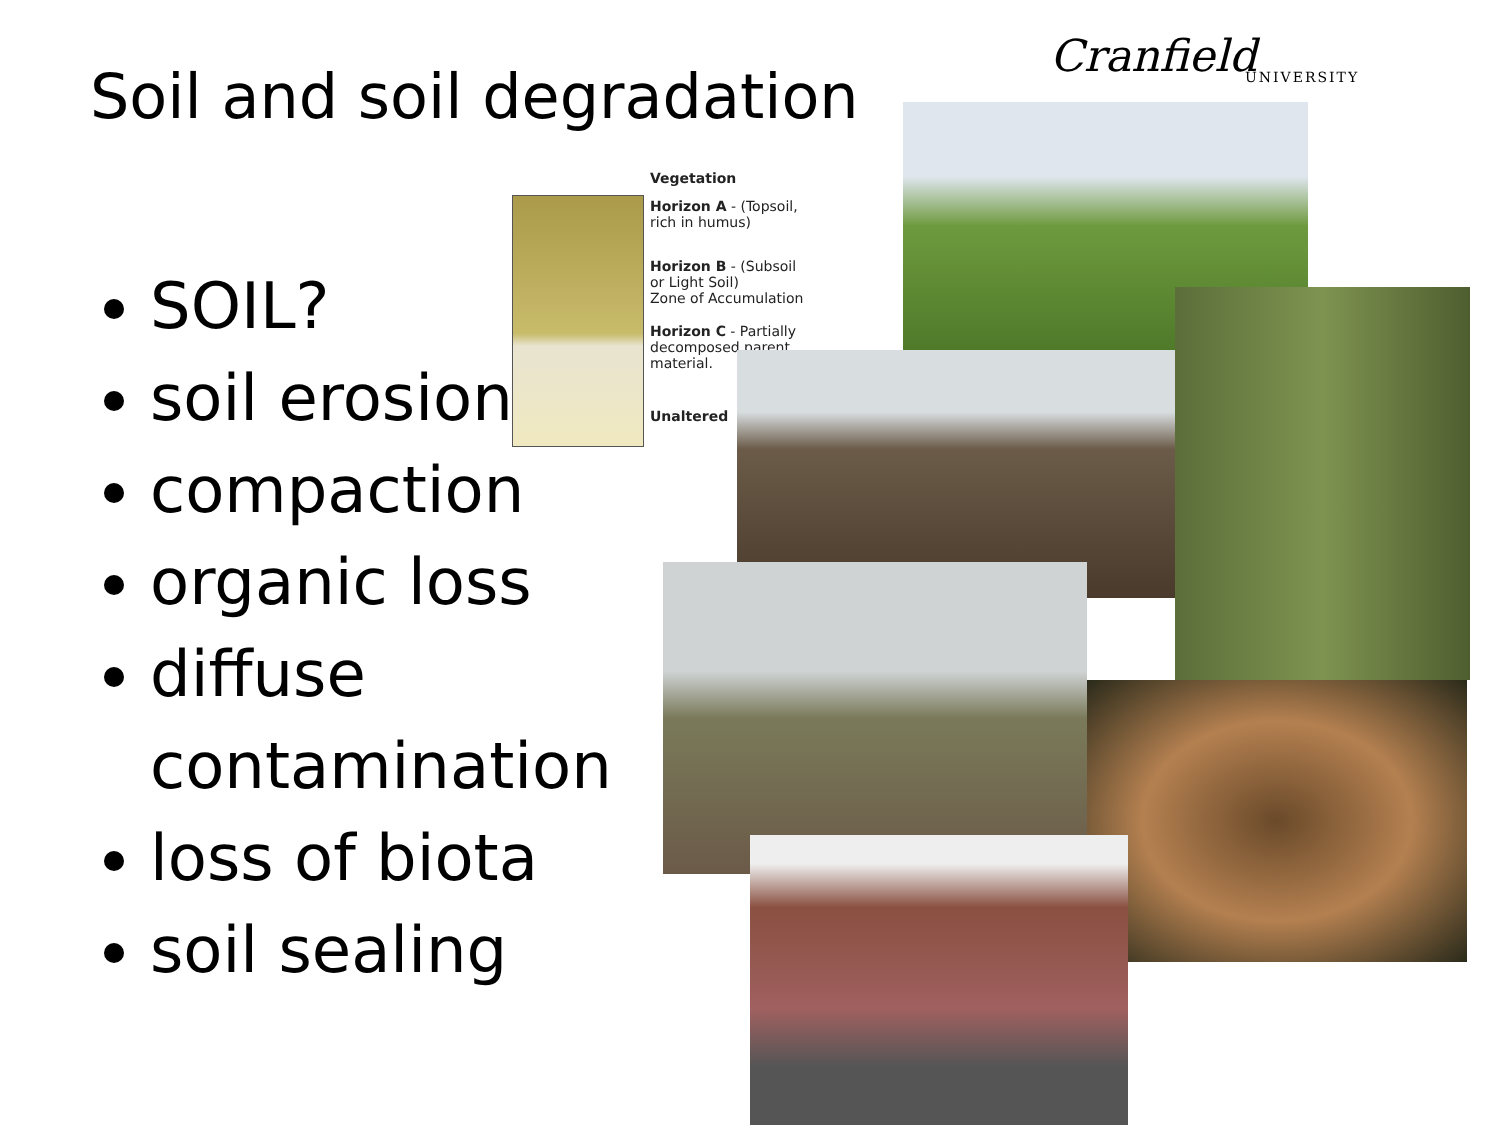Soil and soil degradation
Cranfield
UNIVERSITY
SOIL?
soil erosion
compaction
organic loss
diffuse contamination
loss of biota
soil sealing
Vegetation
Horizon A - (Topsoil,
rich in humus)
Horizon B - (Subsoil
or Light Soil)
Zone of Accumulation
Horizon C - Partially
decomposed parent
material.
Unaltered